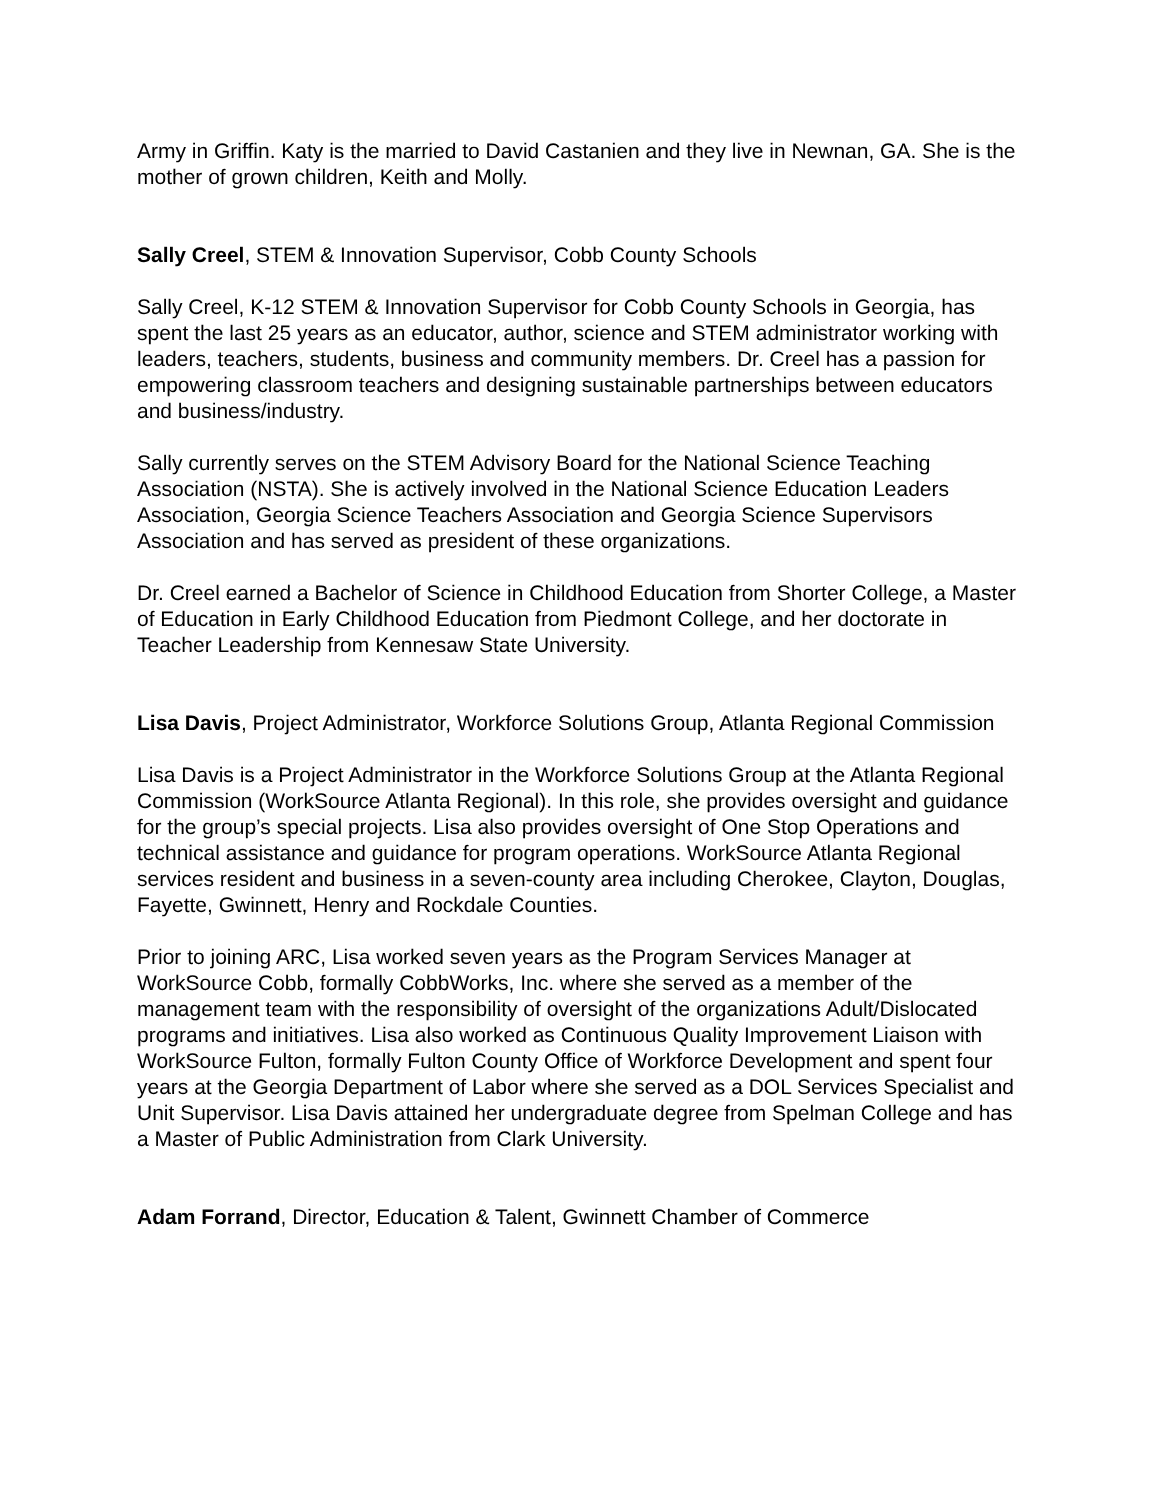Army in Griffin. Katy is the married to David Castanien and they live in Newnan, GA. She is the mother of grown children, Keith and Molly.
Sally Creel, STEM & Innovation Supervisor, Cobb County Schools
Sally Creel, K-12 STEM & Innovation Supervisor for Cobb County Schools in Georgia, has spent the last 25 years as an educator, author, science and STEM administrator working with leaders, teachers, students, business and community members. Dr. Creel has a passion for empowering classroom teachers and designing sustainable partnerships between educators and business/industry.
Sally currently serves on the STEM Advisory Board for the National Science Teaching Association (NSTA). She is actively involved in the National Science Education Leaders Association, Georgia Science Teachers Association and Georgia Science Supervisors Association and has served as president of these organizations.
Dr. Creel earned a Bachelor of Science in Childhood Education from Shorter College, a Master of Education in Early Childhood Education from Piedmont College, and her doctorate in Teacher Leadership from Kennesaw State University.
Lisa Davis, Project Administrator, Workforce Solutions Group, Atlanta Regional Commission
Lisa Davis is a Project Administrator in the Workforce Solutions Group at the Atlanta Regional Commission (WorkSource Atlanta Regional). In this role, she provides oversight and guidance for the group’s special projects. Lisa also provides oversight of One Stop Operations and technical assistance and guidance for program operations. WorkSource Atlanta Regional services resident and business in a seven-county area including Cherokee, Clayton, Douglas, Fayette, Gwinnett, Henry and Rockdale Counties.
Prior to joining ARC, Lisa worked seven years as the Program Services Manager at WorkSource Cobb, formally CobbWorks, Inc. where she served as a member of the management team with the responsibility of oversight of the organizations Adult/Dislocated programs and initiatives. Lisa also worked as Continuous Quality Improvement Liaison with WorkSource Fulton, formally Fulton County Office of Workforce Development and spent four years at the Georgia Department of Labor where she served as a DOL Services Specialist and Unit Supervisor. Lisa Davis attained her undergraduate degree from Spelman College and has a Master of Public Administration from Clark University.
Adam Forrand, Director, Education & Talent, Gwinnett Chamber of Commerce